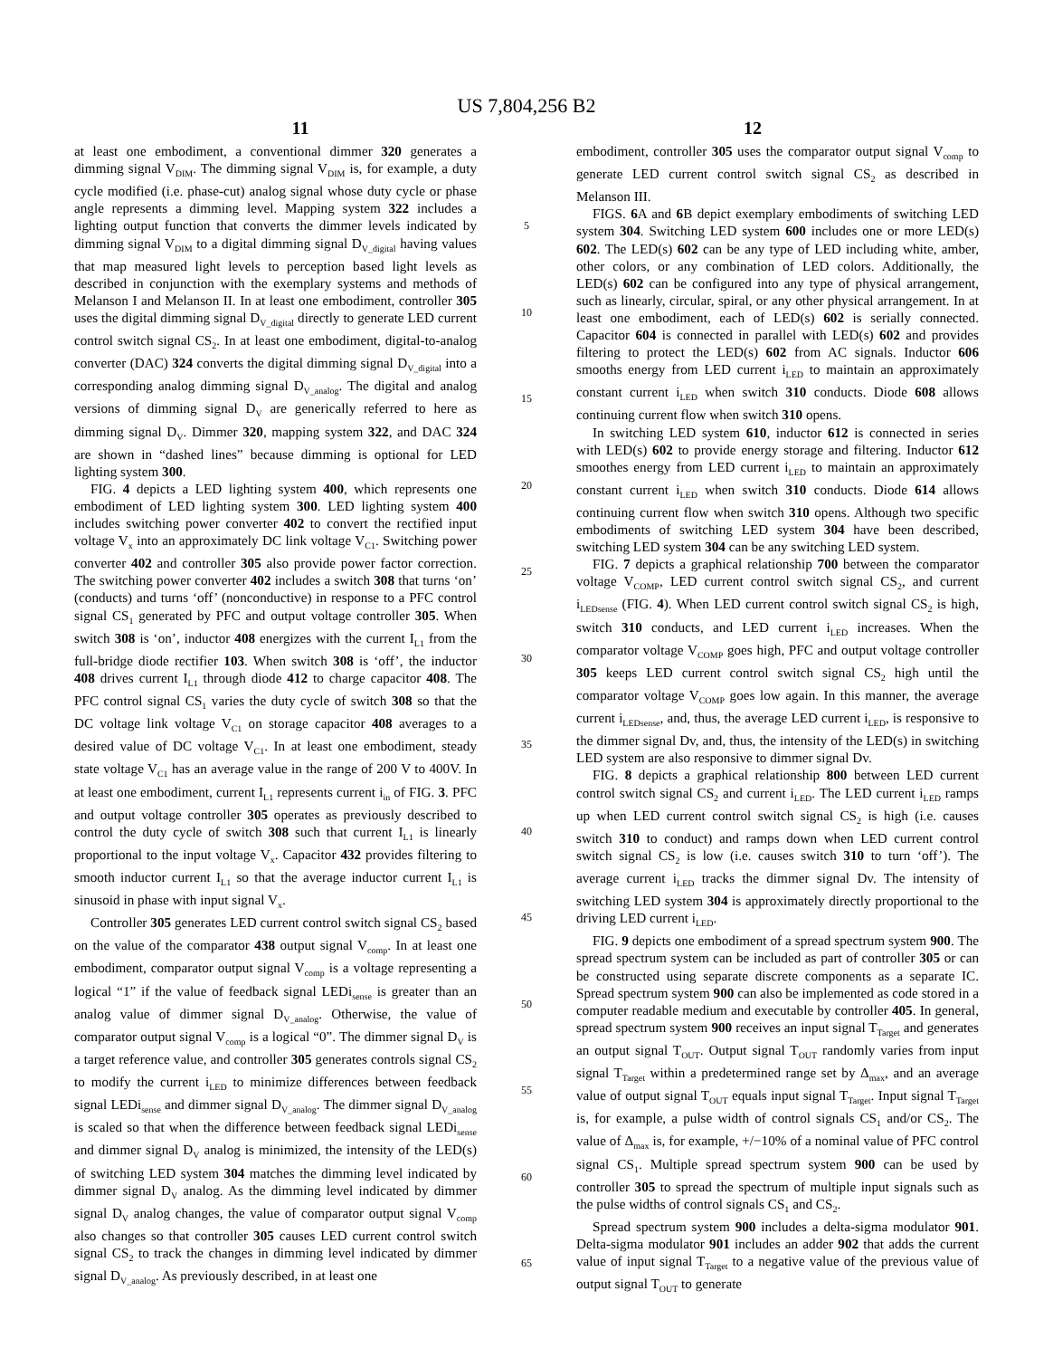US 7,804,256 B2
11 12
at least one embodiment, a conventional dimmer 320 generates a dimming signal V<sub>DIM</sub>. The dimming signal V<sub>DIM</sub> is, for example, a duty cycle modified (i.e. phase-cut) analog signal whose duty cycle or phase angle represents a dimming level. Mapping system 322 includes a lighting output function that converts the dimmer levels indicated by dimming signal V<sub>DIM</sub> to a digital dimming signal D<sub>V_digital</sub> having values that map measured light levels to perception based light levels as described in conjunction with the exemplary systems and methods of Melanson I and Melanson II. In at least one embodiment, controller 305 uses the digital dimming signal D<sub>V_digital</sub> directly to generate LED current control switch signal CS<sub>2</sub>. In at least one embodiment, digital-to-analog converter (DAC) 324 converts the digital dimming signal D<sub>V_digital</sub> into a corresponding analog dimming signal D<sub>V_analog</sub>. The digital and analog versions of dimming signal D<sub>V</sub> are generically referred to here as dimming signal D<sub>V</sub>. Dimmer 320, mapping system 322, and DAC 324 are shown in “dashed lines” because dimming is optional for LED lighting system 300.
FIG. 4 depicts a LED lighting system 400, which represents one embodiment of LED lighting system 300. LED lighting system 400 includes switching power converter 402 to convert the rectified input voltage V<sub>x</sub> into an approximately DC link voltage V<sub>C1</sub>. Switching power converter 402 and controller 305 also provide power factor correction. The switching power converter 402 includes a switch 308 that turns ‘on’ (conducts) and turns ‘off’ (nonconductive) in response to a PFC control signal CS<sub>1</sub> generated by PFC and output voltage controller 305. When switch 308 is ‘on’, inductor 408 energizes with the current I<sub>L1</sub> from the full-bridge diode rectifier 103. When switch 308 is ‘off’, the inductor 408 drives current I<sub>L1</sub> through diode 412 to charge capacitor 408. The PFC control signal CS<sub>1</sub> varies the duty cycle of switch 308 so that the DC voltage link voltage V<sub>C1</sub> on storage capacitor 408 averages to a desired value of DC voltage V<sub>C1</sub>. In at least one embodiment, steady state voltage V<sub>C1</sub> has an average value in the range of 200 V to 400V. In at least one embodiment, current I<sub>L1</sub> represents current i<sub>in</sub> of FIG. 3. PFC and output voltage controller 305 operates as previously described to control the duty cycle of switch 308 such that current I<sub>L1</sub> is linearly proportional to the input voltage V<sub>x</sub>. Capacitor 432 provides filtering to smooth inductor current I<sub>L1</sub> so that the average inductor current I<sub>L1</sub> is sinusoid in phase with input signal V<sub>x</sub>.
Controller 305 generates LED current control switch signal CS<sub>2</sub> based on the value of the comparator 438 output signal V<sub>comp</sub>. In at least one embodiment, comparator output signal V<sub>comp</sub> is a voltage representing a logical “1” if the value of feedback signal LEDi<sub>sense</sub> is greater than an analog value of dimmer signal D<sub>V_analog</sub>. Otherwise, the value of comparator output signal V<sub>comp</sub> is a logical “0”. The dimmer signal D<sub>V</sub> is a target reference value, and controller 305 generates controls signal CS<sub>2</sub> to modify the current i<sub>LED</sub> to minimize differences between feedback signal LEDi<sub>sense</sub> and dimmer signal D<sub>V_analog</sub>. The dimmer signal D<sub>V_analog</sub> is scaled so that when the difference between feedback signal LEDi<sub>sense</sub> and dimmer signal D<sub>V</sub> analog is minimized, the intensity of the LED(s) of switching LED system 304 matches the dimming level indicated by dimmer signal D<sub>V</sub> analog. As the dimming level indicated by dimmer signal D<sub>V</sub> analog changes, the value of comparator output signal V<sub>comp</sub> also changes so that controller 305 causes LED current control switch signal CS<sub>2</sub> to track the changes in dimming level indicated by dimmer signal D<sub>V_analog</sub>. As previously described, in at least one
5
10
15
20
25
30
35
40
45
50
55
60
65
embodiment, controller 305 uses the comparator output signal V<sub>comp</sub> to generate LED current control switch signal CS<sub>2</sub> as described in Melanson III.
FIGS. 6 A and 6 B depict exemplary embodiments of switching LED system 304. Switching LED system 600 includes one or more LED(s) 602. The LED(s) 602 can be any type of LED including white, amber, other colors, or any combination of LED colors. Additionally, the LED(s) 602 can be configured into any type of physical arrangement, such as linearly, circular, spiral, or any other physical arrangement. In at least one embodiment, each of LED(s) 602 is serially connected. Capacitor 604 is connected in parallel with LED(s) 602 and provides filtering to protect the LED(s) 602 from AC signals. Inductor 606 smooths energy from LED current i<sub>LED</sub> to maintain an approximately constant current i<sub>LED</sub> when switch 310 conducts. Diode 608 allows continuing current flow when switch 310 opens.
In switching LED system 610, inductor 612 is connected in series with LED(s) 602 to provide energy storage and filtering. Inductor 612 smoothes energy from LED current i<sub>LED</sub> to maintain an approximately constant current i<sub>LED</sub> when switch 310 conducts. Diode 614 allows continuing current flow when switch 310 opens. Although two specific embodiments of switching LED system 304 have been described, switching LED system 304 can be any switching LED system.
FIG. 7 depicts a graphical relationship 700 between the comparator voltage V<sub>COMP</sub>, LED current control switch signal CS<sub>2</sub>, and current i<sub>LEDsense</sub> (FIG. 4). When LED current control switch signal CS<sub>2</sub> is high, switch 310 conducts, and LED current i<sub>LED</sub> increases. When the comparator voltage V<sub>COMP</sub> goes high, PFC and output voltage controller 305 keeps LED current control switch signal CS<sub>2</sub> high until the comparator voltage V<sub>COMP</sub> goes low again. In this manner, the average current i<sub>LEDsense</sub>, and, thus, the average LED current i<sub>LED</sub>, is responsive to the dimmer signal Dv, and, thus, the intensity of the LED(s) in switching LED system are also responsive to dimmer signal Dv.
FIG. 8 depicts a graphical relationship 800 between LED current control switch signal CS<sub>2</sub> and current i<sub>LED</sub>. The LED current i<sub>LED</sub> ramps up when LED current control switch signal CS<sub>2</sub> is high (i.e. causes switch 310 to conduct) and ramps down when LED current control switch signal CS<sub>2</sub> is low (i.e. causes switch 310 to turn ‘off’). The average current i<sub>LED</sub> tracks the dimmer signal Dv. The intensity of switching LED system 304 is approximately directly proportional to the driving LED current i<sub>LED</sub>.
FIG. 9 depicts one embodiment of a spread spectrum system 900. The spread spectrum system can be included as part of controller 305 or can be constructed using separate discrete components as a separate IC. Spread spectrum system 900 can also be implemented as code stored in a computer readable medium and executable by controller 405. In general, spread spectrum system 900 receives an input signal T<sub>Target</sub> and generates an output signal T<sub>OUT</sub>. Output signal T<sub>OUT</sub> randomly varies from input signal T<sub>Target</sub> within a predetermined range set by Δ<sub>max</sub>, and an average value of output signal T<sub>OUT</sub> equals input signal T<sub>Target</sub>. Input signal T<sub>Target</sub> is, for example, a pulse width of control signals CS<sub>1</sub> and/or CS<sub>2</sub>. The value of Δ<sub>max</sub> is, for example, +/−10% of a nominal value of PFC control signal CS<sub>1</sub>. Multiple spread spectrum system 900 can be used by controller 305 to spread the spectrum of multiple input signals such as the pulse widths of control signals CS<sub>1</sub> and CS<sub>2</sub>.
Spread spectrum system 900 includes a delta-sigma modulator 901. Delta-sigma modulator 901 includes an adder 902 that adds the current value of input signal T<sub>Target</sub> to a negative value of the previous value of output signal T<sub>OUT</sub> to generate